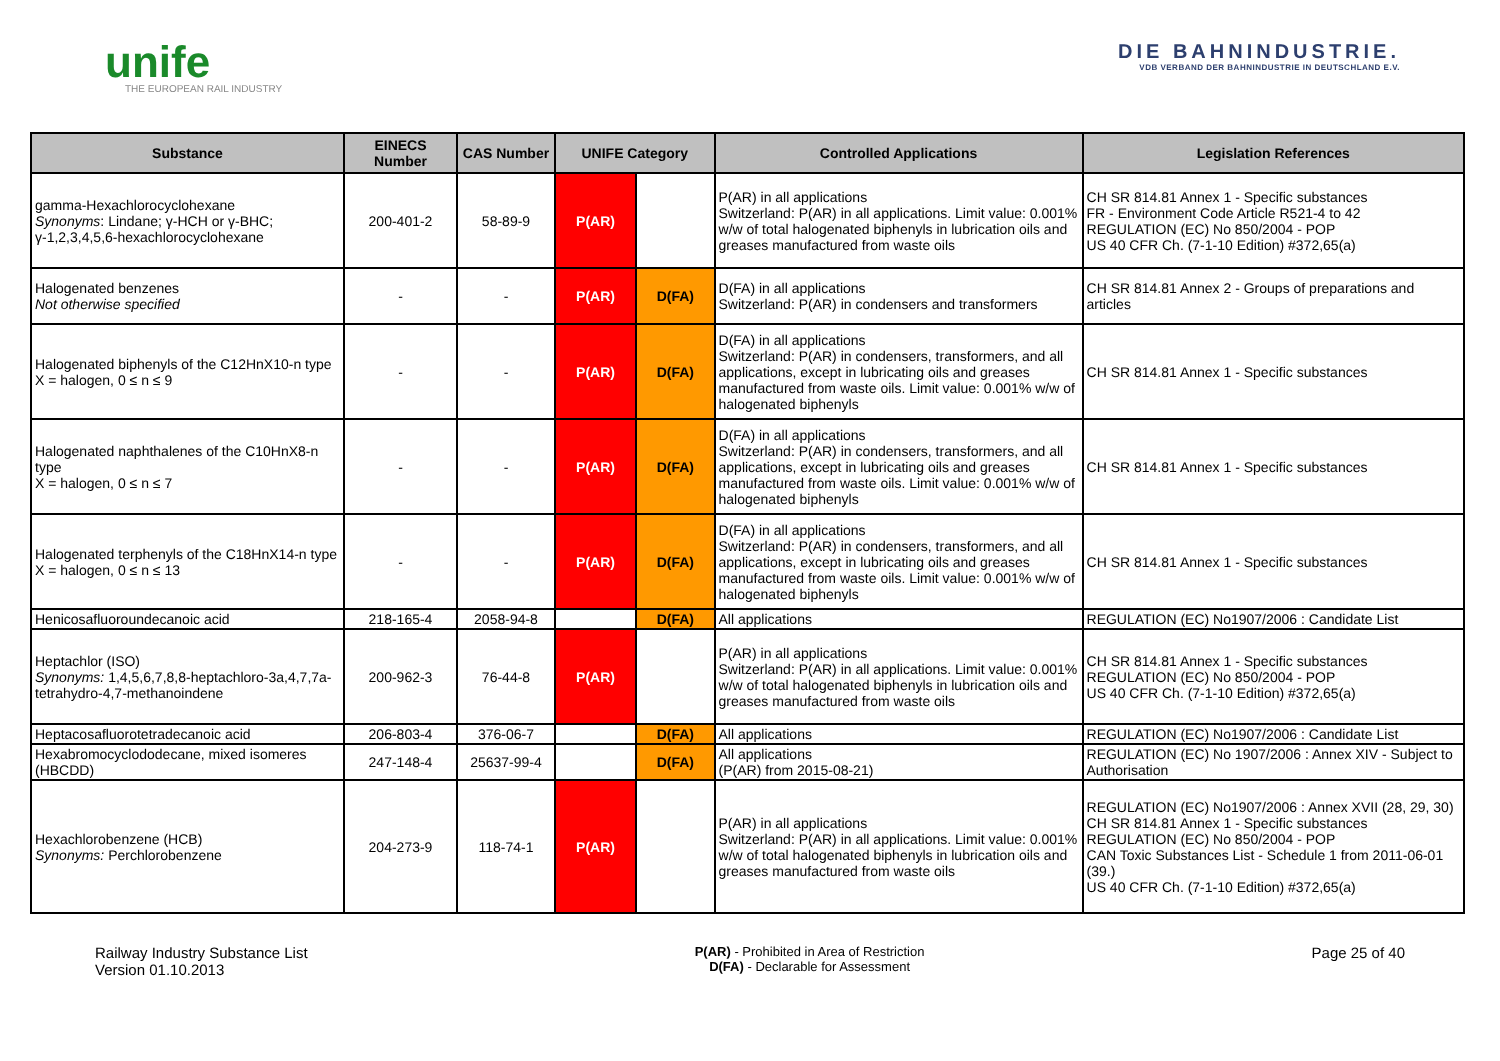unife
THE EUROPEAN RAIL INDUSTRY
DIE BAHNINDUSTRIE.
VDB VERBAND DER BAHNINDUSTRIE IN DEUTSCHLAND E.V.
| Substance | EINECS Number | CAS Number | UNIFE Category | | Controlled Applications | Legislation References |
| --- | --- | --- | --- | --- | --- | --- |
| gamma-Hexachlorocyclohexane Synonyms : Lindane; γ-HCH or γ-BHC; γ-1,2,3,4,5,6-hexachlorocyclohexane | 200-401-2 | 58-89-9 | P(AR) | | P(AR) in all applications Switzerland: P(AR) in all applications. Limit value: 0.001% w/w of total halogenated biphenyls in lubrication oils and greases manufactured from waste oils | CH SR 814.81 Annex 1 - Specific substances FR - Environment Code Article R521-4 to 42 REGULATION (EC) No 850/2004 - POP US 40 CFR Ch. (7-1-10 Edition) #372,65(a) |
| Halogenated benzenes Not otherwise specified | - | - | P(AR) | D(FA) | D(FA) in all applications Switzerland: P(AR) in condensers and transformers | CH SR 814.81 Annex 2 - Groups of preparations and articles |
| Halogenated biphenyls of the C12HnX10-n type X = halogen, 0 ≤ n ≤ 9 | - | - | P(AR) | D(FA) | D(FA) in all applications Switzerland: P(AR) in condensers, transformers, and all applications, except in lubricating oils and greases manufactured from waste oils. Limit value: 0.001% w/w of halogenated biphenyls | CH SR 814.81 Annex 1 - Specific substances |
| Halogenated naphthalenes of the C10HnX8-n type X = halogen, 0 ≤ n ≤ 7 | - | - | P(AR) | D(FA) | D(FA) in all applications Switzerland: P(AR) in condensers, transformers, and all applications, except in lubricating oils and greases manufactured from waste oils. Limit value: 0.001% w/w of halogenated biphenyls | CH SR 814.81 Annex 1 - Specific substances |
| Halogenated terphenyls of the C18HnX14-n type X = halogen, 0 ≤ n ≤ 13 | - | - | P(AR) | D(FA) | D(FA) in all applications Switzerland: P(AR) in condensers, transformers, and all applications, except in lubricating oils and greases manufactured from waste oils. Limit value: 0.001% w/w of halogenated biphenyls | CH SR 814.81 Annex 1 - Specific substances |
| Henicosafluoroundecanoic acid | 218-165-4 | 2058-94-8 | | D(FA) | All applications | REGULATION (EC) No1907/2006 : Candidate List |
| Heptachlor (ISO) Synonyms: 1,4,5,6,7,8,8-heptachloro-3a,4,7,7a-tetrahydro-4,7-methanoindene | 200-962-3 | 76-44-8 | P(AR) | | P(AR) in all applications Switzerland: P(AR) in all applications. Limit value: 0.001% w/w of total halogenated biphenyls in lubrication oils and greases manufactured from waste oils | CH SR 814.81 Annex 1 - Specific substances REGULATION (EC) No 850/2004 - POP US 40 CFR Ch. (7-1-10 Edition) #372,65(a) |
| Heptacosafluorotetradecanoic acid | 206-803-4 | 376-06-7 | | D(FA) | All applications | REGULATION (EC) No1907/2006 : Candidate List |
| Hexabromocyclododecane, mixed isomeres (HBCDD) | 247-148-4 | 25637-99-4 | | D(FA) | All applications (P(AR) from 2015-08-21) | REGULATION (EC) No 1907/2006 : Annex XIV - Subject to Authorisation |
| Hexachlorobenzene (HCB) Synonyms: Perchlorobenzene | 204-273-9 | 118-74-1 | P(AR) | | P(AR) in all applications Switzerland: P(AR) in all applications. Limit value: 0.001% w/w of total halogenated biphenyls in lubrication oils and greases manufactured from waste oils | REGULATION (EC) No1907/2006 : Annex XVII (28, 29, 30) CH SR 814.81 Annex 1 - Specific substances REGULATION (EC) No 850/2004 - POP CAN Toxic Substances List - Schedule 1 from 2011-06-01 (39.) US 40 CFR Ch. (7-1-10 Edition) #372,65(a) |
Railway Industry Substance List
Version 01.10.2013
P(AR) - Prohibited in Area of Restriction
D(FA) - Declarable for Assessment
Page 25 of 40